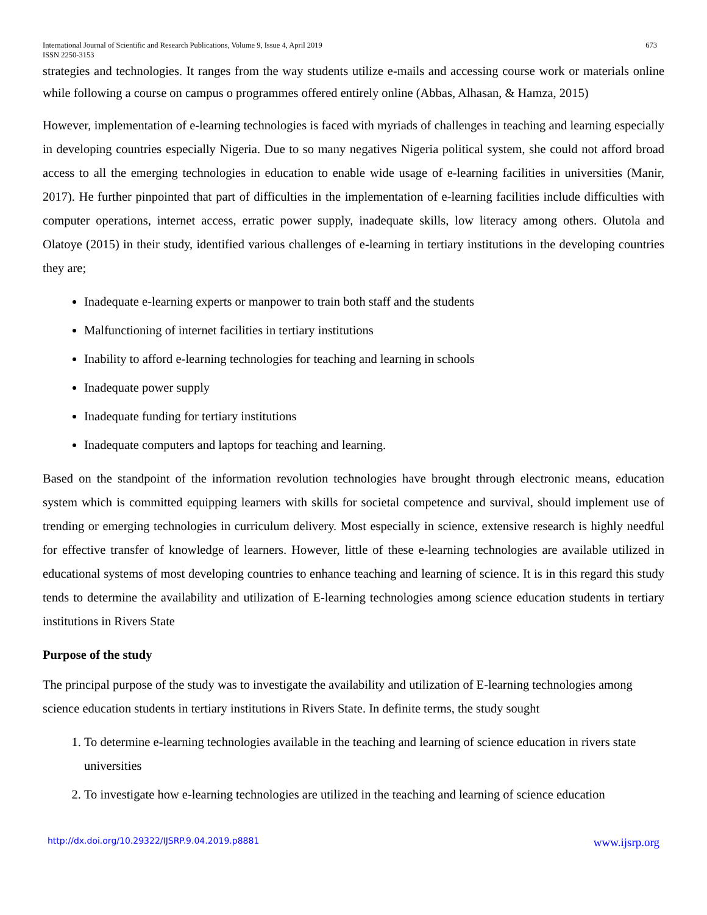International Journal of Scientific and Research Publications, Volume 9, Issue 4, April 2019 673
ISSN 2250-3153
strategies and technologies. It ranges from the way students utilize e-mails and accessing course work or materials online while following a course on campus o programmes offered entirely online (Abbas, Alhasan, & Hamza, 2015)
However, implementation of e-learning technologies is faced with myriads of challenges in teaching and learning especially in developing countries especially Nigeria. Due to so many negatives Nigeria political system, she could not afford broad access to all the emerging technologies in education to enable wide usage of e-learning facilities in universities (Manir, 2017). He further pinpointed that part of difficulties in the implementation of e-learning facilities include difficulties with computer operations, internet access, erratic power supply, inadequate skills, low literacy among others. Olutola and Olatoye (2015) in their study, identified various challenges of e-learning in tertiary institutions in the developing countries they are;
Inadequate e-learning experts or manpower to train both staff and the students
Malfunctioning of internet facilities in tertiary institutions
Inability to afford e-learning technologies for teaching and learning in schools
Inadequate power supply
Inadequate funding for tertiary institutions
Inadequate computers and laptops for teaching and learning.
Based on the standpoint of the information revolution technologies have brought through electronic means, education system which is committed equipping learners with skills for societal competence and survival, should implement use of trending or emerging technologies in curriculum delivery. Most especially in science, extensive research is highly needful for effective transfer of knowledge of learners. However, little of these e-learning technologies are available utilized in educational systems of most developing countries to enhance teaching and learning of science. It is in this regard this study tends to determine the availability and utilization of E-learning technologies among science education students in tertiary institutions in Rivers State
Purpose of the study
The principal purpose of the study was to investigate the availability and utilization of E-learning technologies among science education students in tertiary institutions in Rivers State. In definite terms, the study sought
1. To determine e-learning technologies available in the teaching and learning of science education in rivers state universities
2. To investigate how e-learning technologies are utilized in the teaching and learning of science education
http://dx.doi.org/10.29322/IJSRP.9.04.2019.p8881 www.ijsrp.org